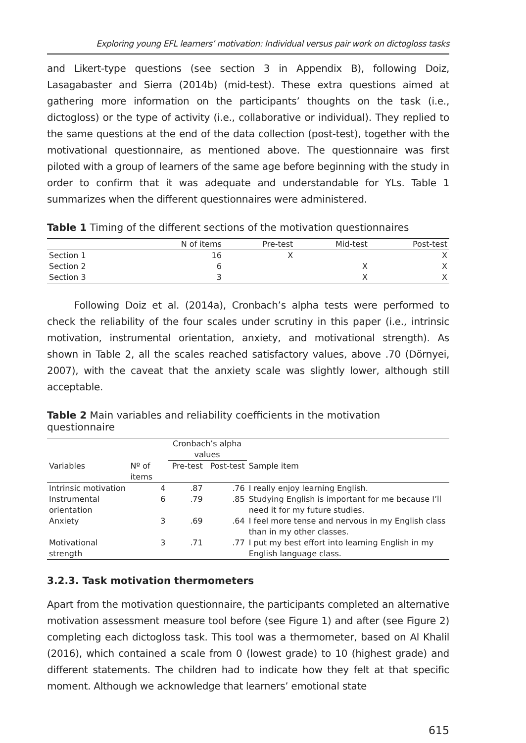Exploring young EFL learners’ motivation: Individual versus pair work on dictogloss tasks
and Likert-type questions (see section 3 in Appendix B), following Doiz, Lasagabaster and Sierra (2014b) (mid-test). These extra questions aimed at gathering more information on the participants’ thoughts on the task (i.e., dictogloss) or the type of activity (i.e., collaborative or individual). They replied to the same questions at the end of the data collection (post-test), together with the motivational questionnaire, as mentioned above. The questionnaire was first piloted with a group of learners of the same age before beginning with the study in order to confirm that it was adequate and understandable for YLs. Table 1 summarizes when the different questionnaires were administered.
Table 1 Timing of the different sections of the motivation questionnaires
| | N of items | Pre-test | Mid-test | Post-test |
| --- | --- | --- | --- | --- |
| Section 1 | 16 | X | | X |
| Section 2 | 6 | | X | X |
| Section 3 | 3 | | X | X |
Following Doiz et al. (2014a), Cronbach’s alpha tests were performed to check the reliability of the four scales under scrutiny in this paper (i.e., intrinsic motivation, instrumental orientation, anxiety, and motivational strength). As shown in Table 2, all the scales reached satisfactory values, above .70 (Dörnyei, 2007), with the caveat that the anxiety scale was slightly lower, although still acceptable.
Table 2 Main variables and reliability coefficients in the motivation questionnaire
| | | Cronbach’s alpha values | | |
| --- | --- | --- | --- | --- |
| Variables | Nº of items | Pre-test | Post-test | Sample item |
| Intrinsic motivation | 4 | .87 | .76 | I really enjoy learning English. |
| Instrumental orientation | 6 | .79 | .85 | Studying English is important for me because I’ll need it for my future studies. |
| Anxiety | 3 | .69 | .64 | I feel more tense and nervous in my English class than in my other classes. |
| Motivational strength | 3 | .71 | .77 | I put my best effort into learning English in my English language class. |
3.2.3. Task motivation thermometers
Apart from the motivation questionnaire, the participants completed an alternative motivation assessment measure tool before (see Figure 1) and after (see Figure 2) completing each dictogloss task. This tool was a thermometer, based on Al Khalil (2016), which contained a scale from 0 (lowest grade) to 10 (highest grade) and different statements. The children had to indicate how they felt at that specific moment. Although we acknowledge that learners’ emotional state
615